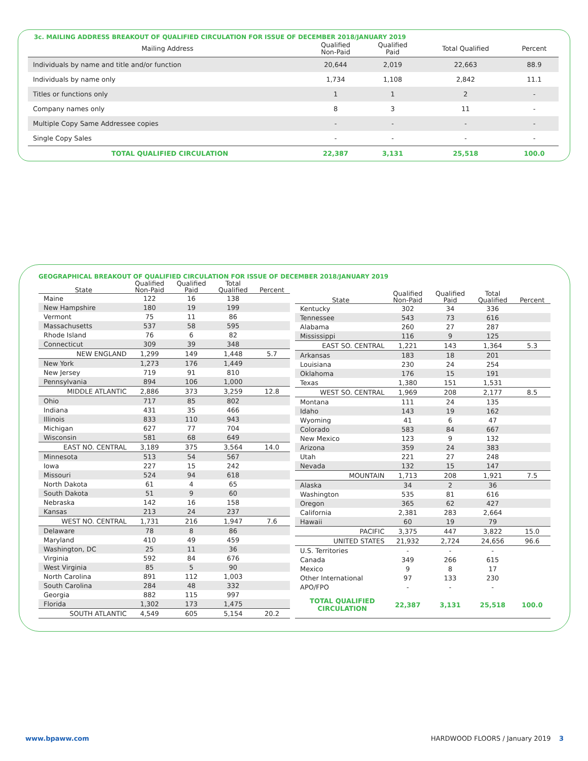3c. MAILING ADDRESS BREAKOUT OF QUALIFIED CIRCULATION FOR ISSUE OF DECEMBER 2018/JANUARY 2019
| Mailing Address | Qualified Non-Paid | Qualified Paid | Total Qualified | Percent |
| --- | --- | --- | --- | --- |
| Individuals by name and title and/or function | 20,644 | 2,019 | 22,663 | 88.9 |
| Individuals by name only | 1,734 | 1,108 | 2,842 | 11.1 |
| Titles or functions only | 1 | 1 | 2 | - |
| Company names only | 8 | 3 | 11 | - |
| Multiple Copy Same Addressee copies | - | - | - | - |
| Single Copy Sales | - | - | - | - |
| TOTAL QUALIFIED CIRCULATION | 22,387 | 3,131 | 25,518 | 100.0 |
GEOGRAPHICAL BREAKOUT OF QUALIFIED CIRCULATION FOR ISSUE OF DECEMBER 2018/JANUARY 2019
| State | Qualified Non-Paid | Qualified Paid | Total Qualified | Percent |
| --- | --- | --- | --- | --- |
| Maine | 122 | 16 | 138 | |
| New Hampshire | 180 | 19 | 199 | |
| Vermont | 75 | 11 | 86 | |
| Massachusetts | 537 | 58 | 595 | |
| Rhode Island | 76 | 6 | 82 | |
| Connecticut | 309 | 39 | 348 | |
| NEW ENGLAND | 1,299 | 149 | 1,448 | 5.7 |
| New York | 1,273 | 176 | 1,449 | |
| New Jersey | 719 | 91 | 810 | |
| Pennsylvania | 894 | 106 | 1,000 | |
| MIDDLE ATLANTIC | 2,886 | 373 | 3,259 | 12.8 |
| Ohio | 717 | 85 | 802 | |
| Indiana | 431 | 35 | 466 | |
| Illinois | 833 | 110 | 943 | |
| Michigan | 627 | 77 | 704 | |
| Wisconsin | 581 | 68 | 649 | |
| EAST NO. CENTRAL | 3,189 | 375 | 3,564 | 14.0 |
| Minnesota | 513 | 54 | 567 | |
| Iowa | 227 | 15 | 242 | |
| Missouri | 524 | 94 | 618 | |
| North Dakota | 61 | 4 | 65 | |
| South Dakota | 51 | 9 | 60 | |
| Nebraska | 142 | 16 | 158 | |
| Kansas | 213 | 24 | 237 | |
| WEST NO. CENTRAL | 1,731 | 216 | 1,947 | 7.6 |
| Delaware | 78 | 8 | 86 | |
| Maryland | 410 | 49 | 459 | |
| Washington, DC | 25 | 11 | 36 | |
| Virginia | 592 | 84 | 676 | |
| West Virginia | 85 | 5 | 90 | |
| North Carolina | 891 | 112 | 1,003 | |
| South Carolina | 284 | 48 | 332 | |
| Georgia | 882 | 115 | 997 | |
| Florida | 1,302 | 173 | 1,475 | |
| SOUTH ATLANTIC | 4,549 | 605 | 5,154 | 20.2 |
| State | Qualified Non-Paid | Qualified Paid | Total Qualified | Percent |
| --- | --- | --- | --- | --- |
| Kentucky | 302 | 34 | 336 | |
| Tennessee | 543 | 73 | 616 | |
| Alabama | 260 | 27 | 287 | |
| Mississippi | 116 | 9 | 125 | |
| EAST SO. CENTRAL | 1,221 | 143 | 1,364 | 5.3 |
| Arkansas | 183 | 18 | 201 | |
| Louisiana | 230 | 24 | 254 | |
| Oklahoma | 176 | 15 | 191 | |
| Texas | 1,380 | 151 | 1,531 | |
| WEST SO. CENTRAL | 1,969 | 208 | 2,177 | 8.5 |
| Montana | 111 | 24 | 135 | |
| Idaho | 143 | 19 | 162 | |
| Wyoming | 41 | 6 | 47 | |
| Colorado | 583 | 84 | 667 | |
| New Mexico | 123 | 9 | 132 | |
| Arizona | 359 | 24 | 383 | |
| Utah | 221 | 27 | 248 | |
| Nevada | 132 | 15 | 147 | |
| MOUNTAIN | 1,713 | 208 | 1,921 | 7.5 |
| Alaska | 34 | 2 | 36 | |
| Washington | 535 | 81 | 616 | |
| Oregon | 365 | 62 | 427 | |
| California | 2,381 | 283 | 2,664 | |
| Hawaii | 60 | 19 | 79 | |
| PACIFIC | 3,375 | 447 | 3,822 | 15.0 |
| UNITED STATES | 21,932 | 2,724 | 24,656 | 96.6 |
| U.S. Territories | - | - | - | |
| Canada | 349 | 266 | 615 | |
| Mexico | 9 | 8 | 17 | |
| Other International | 97 | 133 | 230 | |
| APO/FPO | - | - | - | |
| TOTAL QUALIFIED CIRCULATION | 22,387 | 3,131 | 25,518 | 100.0 |
www.bpaww.com HARDWOOD FLOORS / January 2019 3